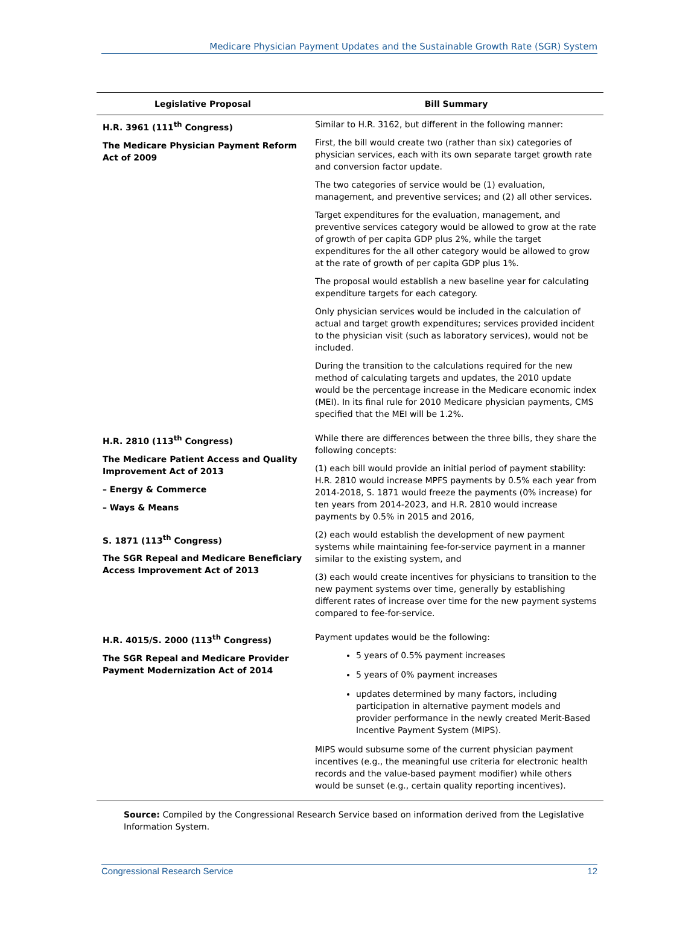Medicare Physician Payment Updates and the Sustainable Growth Rate (SGR) System
| Legislative Proposal | Bill Summary |
| --- | --- |
| H.R. 3961 (111<sup>th</sup> Congress) The Medicare Physician Payment Reform Act of 2009 | Similar to H.R. 3162, but different in the following manner: First, the bill would create two (rather than six) categories of physician services, each with its own separate target growth rate and conversion factor update. The two categories of service would be (1) evaluation, management, and preventive services; and (2) all other services. Target expenditures for the evaluation, management, and preventive services category would be allowed to grow at the rate of growth of per capita GDP plus 2%, while the target expenditures for the all other category would be allowed to grow at the rate of growth of per capita GDP plus 1%. The proposal would establish a new baseline year for calculating expenditure targets for each category. Only physician services would be included in the calculation of actual and target growth expenditures; services provided incident to the physician visit (such as laboratory services), would not be included. During the transition to the calculations required for the new method of calculating targets and updates, the 2010 update would be the percentage increase in the Medicare economic index (MEI). In its final rule for 2010 Medicare physician payments, CMS specified that the MEI will be 1.2%. |
| H.R. 2810 (113<sup>th</sup> Congress) The Medicare Patient Access and Quality Improvement Act of 2013 – Energy & Commerce – Ways & Means S. 1871 (113<sup>th</sup> Congress) The SGR Repeal and Medicare Beneficiary Access Improvement Act of 2013 | While there are differences between the three bills, they share the following concepts: (1) each bill would provide an initial period of payment stability: H.R. 2810 would increase MPFS payments by 0.5% each year from 2014-2018, S. 1871 would freeze the payments (0% increase) for ten years from 2014-2023, and H.R. 2810 would increase payments by 0.5% in 2015 and 2016, (2) each would establish the development of new payment systems while maintaining fee-for-service payment in a manner similar to the existing system, and (3) each would create incentives for physicians to transition to the new payment systems over time, generally by establishing different rates of increase over time for the new payment systems compared to fee-for-service. |
| H.R. 4015/S. 2000 (113<sup>th</sup> Congress) The SGR Repeal and Medicare Provider Payment Modernization Act of 2014 | Payment updates would be the following: 5 years of 0.5% payment increases 5 years of 0% payment increases updates determined by many factors, including participation in alternative payment models and provider performance in the newly created Merit-Based Incentive Payment System (MIPS). MIPS would subsume some of the current physician payment incentives (e.g., the meaningful use criteria for electronic health records and the value-based payment modifier) while others would be sunset (e.g., certain quality reporting incentives). |
Source: Compiled by the Congressional Research Service based on information derived from the Legislative Information System.
Congressional Research Service 12